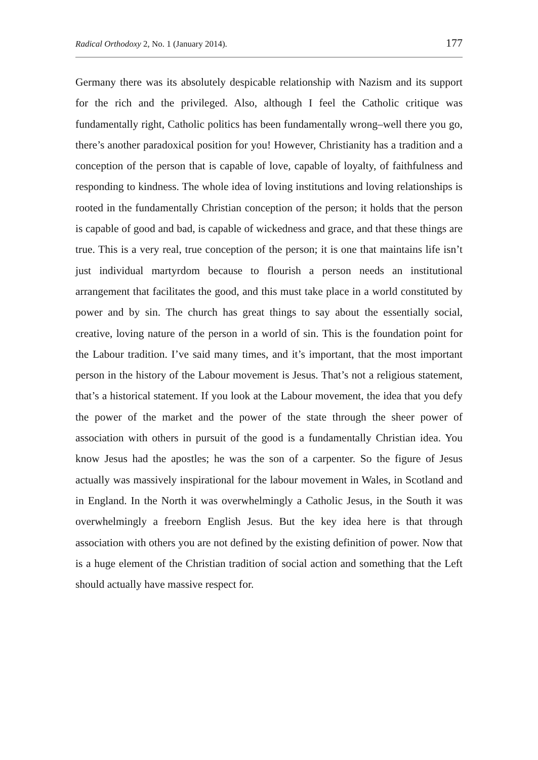Radical Orthodoxy 2, No. 1 (January 2014). 177
Germany there was its absolutely despicable relationship with Nazism and its support for the rich and the privileged. Also, although I feel the Catholic critique was fundamentally right, Catholic politics has been fundamentally wrong–well there you go, there’s another paradoxical position for you! However, Christianity has a tradition and a conception of the person that is capable of love, capable of loyalty, of faithfulness and responding to kindness. The whole idea of loving institutions and loving relationships is rooted in the fundamentally Christian conception of the person; it holds that the person is capable of good and bad, is capable of wickedness and grace, and that these things are true. This is a very real, true conception of the person; it is one that maintains life isn’t just individual martyrdom because to flourish a person needs an institutional arrangement that facilitates the good, and this must take place in a world constituted by power and by sin. The church has great things to say about the essentially social, creative, loving nature of the person in a world of sin. This is the foundation point for the Labour tradition. I’ve said many times, and it’s important, that the most important person in the history of the Labour movement is Jesus. That’s not a religious statement, that’s a historical statement. If you look at the Labour movement, the idea that you defy the power of the market and the power of the state through the sheer power of association with others in pursuit of the good is a fundamentally Christian idea. You know Jesus had the apostles; he was the son of a carpenter. So the figure of Jesus actually was massively inspirational for the labour movement in Wales, in Scotland and in England. In the North it was overwhelmingly a Catholic Jesus, in the South it was overwhelmingly a freeborn English Jesus. But the key idea here is that through association with others you are not defined by the existing definition of power. Now that is a huge element of the Christian tradition of social action and something that the Left should actually have massive respect for.